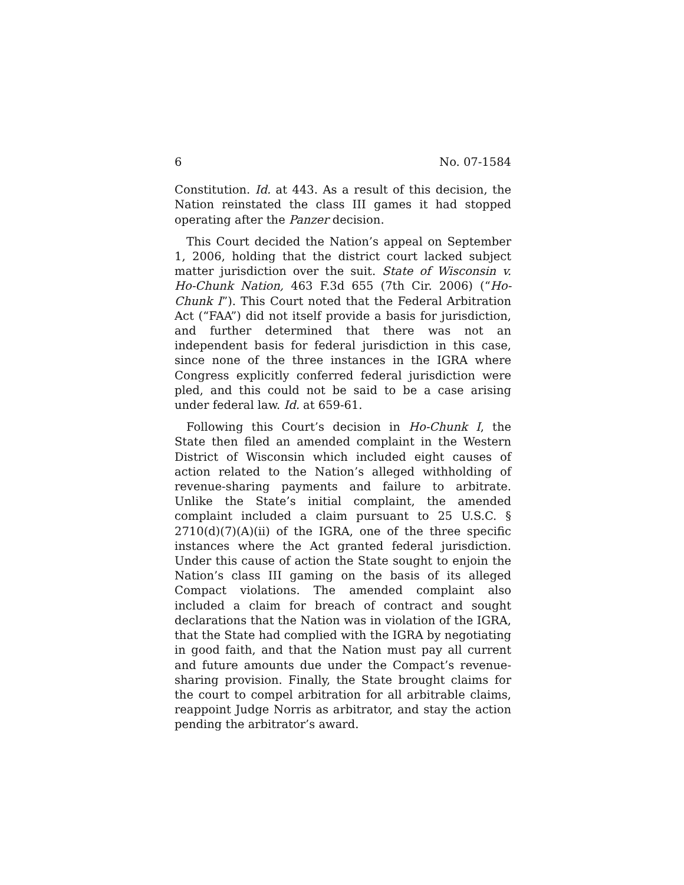6 No. 07-1584
Constitution. Id. at 443. As a result of this decision, the Nation reinstated the class III games it had stopped operating after the Panzer decision.
This Court decided the Nation’s appeal on September 1, 2006, holding that the district court lacked subject matter jurisdiction over the suit. State of Wisconsin v. Ho-Chunk Nation, 463 F.3d 655 (7th Cir. 2006) (“Ho-Chunk I”). This Court noted that the Federal Arbitration Act (“FAA”) did not itself provide a basis for jurisdiction, and further determined that there was not an independent basis for federal jurisdiction in this case, since none of the three instances in the IGRA where Congress explicitly conferred federal jurisdiction were pled, and this could not be said to be a case arising under federal law. Id. at 659-61.
Following this Court’s decision in Ho-Chunk I, the State then filed an amended complaint in the Western District of Wisconsin which included eight causes of action related to the Nation’s alleged withholding of revenue-sharing payments and failure to arbitrate. Unlike the State’s initial complaint, the amended complaint included a claim pursuant to 25 U.S.C. § 2710(d)(7)(A)(ii) of the IGRA, one of the three specific instances where the Act granted federal jurisdiction. Under this cause of action the State sought to enjoin the Nation’s class III gaming on the basis of its alleged Compact violations. The amended complaint also included a claim for breach of contract and sought declarations that the Nation was in violation of the IGRA, that the State had complied with the IGRA by negotiating in good faith, and that the Nation must pay all current and future amounts due under the Compact’s revenue-sharing provision. Finally, the State brought claims for the court to compel arbitration for all arbitrable claims, reappoint Judge Norris as arbitrator, and stay the action pending the arbitrator’s award.